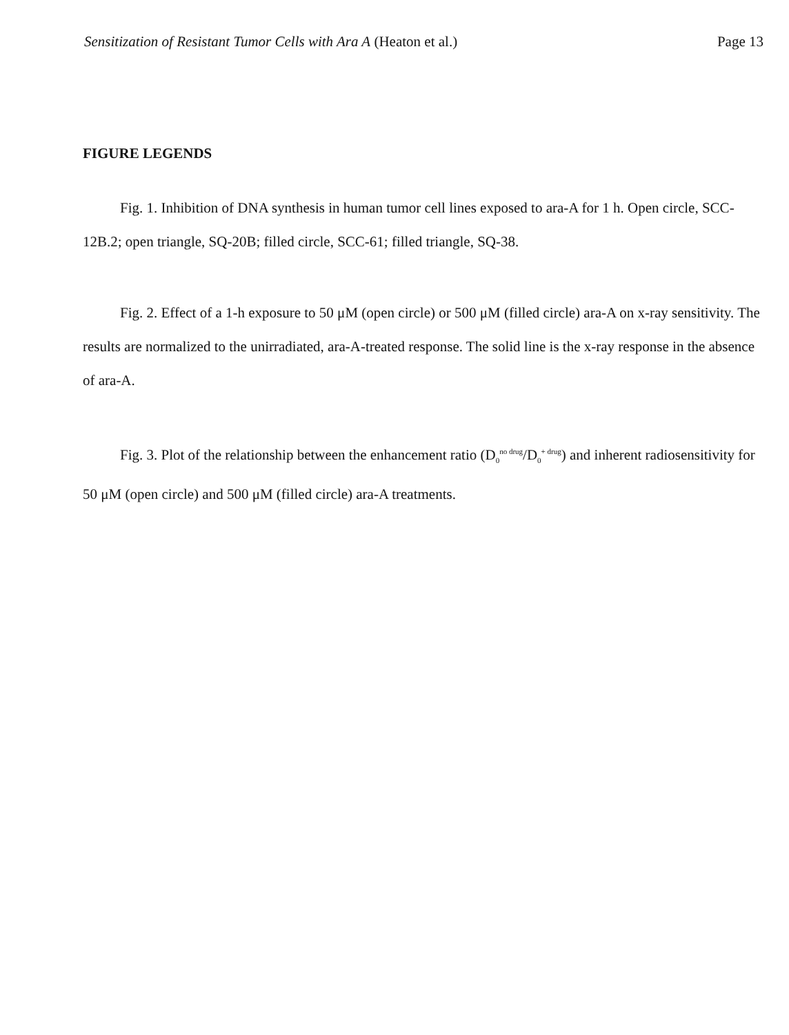Sensitization of Resistant Tumor Cells with Ara A (Heaton et al.) Page 13
FIGURE LEGENDS
Fig. 1. Inhibition of DNA synthesis in human tumor cell lines exposed to ara-A for 1 h. Open circle, SCC-12B.2; open triangle, SQ-20B; filled circle, SCC-61; filled triangle, SQ-38.
Fig. 2. Effect of a 1-h exposure to 50 μM (open circle) or 500 μM (filled circle) ara-A on x-ray sensitivity. The results are normalized to the unirradiated, ara-A-treated response. The solid line is the x-ray response in the absence of ara-A.
Fig. 3. Plot of the relationship between the enhancement ratio (D<sub>0</sub><sup>no drug</sup>/D<sub>0</sub><sup>+ drug</sup>) and inherent radiosensitivity for 50 μM (open circle) and 500 μM (filled circle) ara-A treatments.